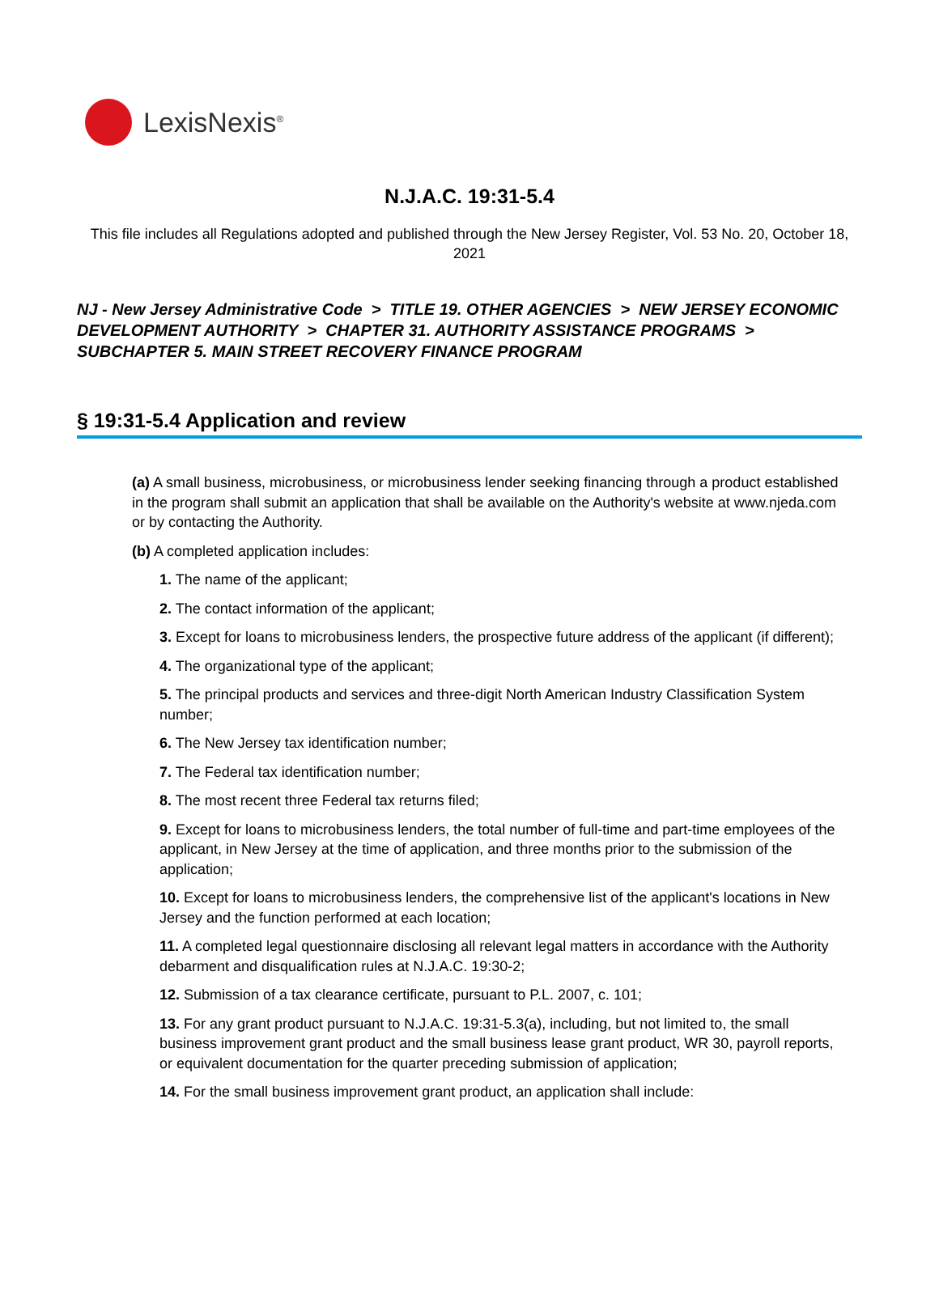LexisNexis<sup>®</sup>
N.J.A.C. 19:31-5.4
This file includes all Regulations adopted and published through the New Jersey Register, Vol. 53 No. 20, October 18, 2021
NJ - New Jersey Administrative Code > TITLE 19. OTHER AGENCIES > NEW JERSEY ECONOMIC DEVELOPMENT AUTHORITY > CHAPTER 31. AUTHORITY ASSISTANCE PROGRAMS > SUBCHAPTER 5. MAIN STREET RECOVERY FINANCE PROGRAM
§ 19:31-5.4 Application and review
(a) A small business, microbusiness, or microbusiness lender seeking financing through a product established in the program shall submit an application that shall be available on the Authority's website at www.njeda.com or by contacting the Authority.
(b) A completed application includes:
1. The name of the applicant;
2. The contact information of the applicant;
3. Except for loans to microbusiness lenders, the prospective future address of the applicant (if different);
4. The organizational type of the applicant;
5. The principal products and services and three-digit North American Industry Classification System number;
6. The New Jersey tax identification number;
7. The Federal tax identification number;
8. The most recent three Federal tax returns filed;
9. Except for loans to microbusiness lenders, the total number of full-time and part-time employees of the applicant, in New Jersey at the time of application, and three months prior to the submission of the application;
10. Except for loans to microbusiness lenders, the comprehensive list of the applicant's locations in New Jersey and the function performed at each location;
11. A completed legal questionnaire disclosing all relevant legal matters in accordance with the Authority debarment and disqualification rules at N.J.A.C. 19:30-2;
12. Submission of a tax clearance certificate, pursuant to P.L. 2007, c. 101;
13. For any grant product pursuant to N.J.A.C. 19:31-5.3(a), including, but not limited to, the small business improvement grant product and the small business lease grant product, WR 30, payroll reports, or equivalent documentation for the quarter preceding submission of application;
14. For the small business improvement grant product, an application shall include: